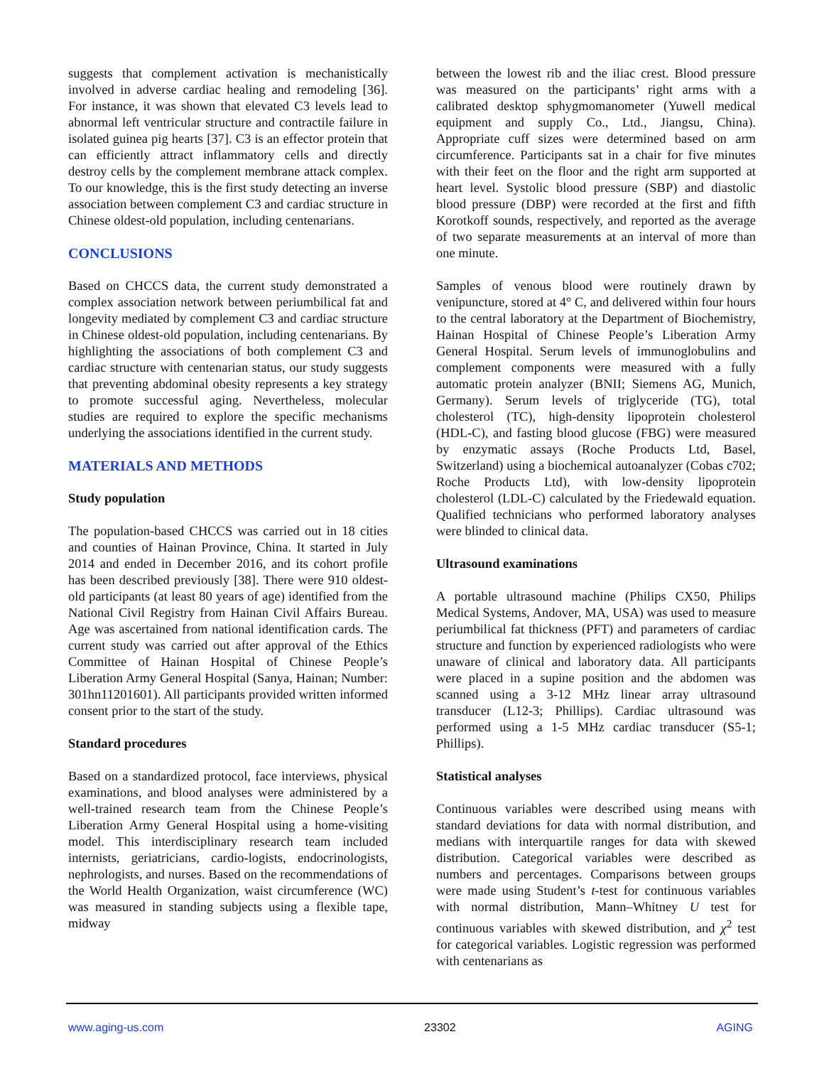suggests that complement activation is mechanistically involved in adverse cardiac healing and remodeling [36]. For instance, it was shown that elevated C3 levels lead to abnormal left ventricular structure and contractile failure in isolated guinea pig hearts [37]. C3 is an effector protein that can efficiently attract inflammatory cells and directly destroy cells by the complement membrane attack complex. To our knowledge, this is the first study detecting an inverse association between complement C3 and cardiac structure in Chinese oldest-old population, including centenarians.
CONCLUSIONS
Based on CHCCS data, the current study demonstrated a complex association network between periumbilical fat and longevity mediated by complement C3 and cardiac structure in Chinese oldest-old population, including centenarians. By highlighting the associations of both complement C3 and cardiac structure with centenarian status, our study suggests that preventing abdominal obesity represents a key strategy to promote successful aging. Nevertheless, molecular studies are required to explore the specific mechanisms underlying the associations identified in the current study.
MATERIALS AND METHODS
Study population
The population-based CHCCS was carried out in 18 cities and counties of Hainan Province, China. It started in July 2014 and ended in December 2016, and its cohort profile has been described previously [38]. There were 910 oldest-old participants (at least 80 years of age) identified from the National Civil Registry from Hainan Civil Affairs Bureau. Age was ascertained from national identification cards. The current study was carried out after approval of the Ethics Committee of Hainan Hospital of Chinese People’s Liberation Army General Hospital (Sanya, Hainan; Number: 301hn11201601). All participants provided written informed consent prior to the start of the study.
Standard procedures
Based on a standardized protocol, face interviews, physical examinations, and blood analyses were administered by a well-trained research team from the Chinese People’s Liberation Army General Hospital using a home-visiting model. This interdisciplinary research team included internists, geriatricians, cardio-logists, endocrinologists, nephrologists, and nurses. Based on the recommendations of the World Health Organization, waist circumference (WC) was measured in standing subjects using a flexible tape, midway
between the lowest rib and the iliac crest. Blood pressure was measured on the participants’ right arms with a calibrated desktop sphygmomanometer (Yuwell medical equipment and supply Co., Ltd., Jiangsu, China). Appropriate cuff sizes were determined based on arm circumference. Participants sat in a chair for five minutes with their feet on the floor and the right arm supported at heart level. Systolic blood pressure (SBP) and diastolic blood pressure (DBP) were recorded at the first and fifth Korotkoff sounds, respectively, and reported as the average of two separate measurements at an interval of more than one minute.
Samples of venous blood were routinely drawn by venipuncture, stored at 4° C, and delivered within four hours to the central laboratory at the Department of Biochemistry, Hainan Hospital of Chinese People’s Liberation Army General Hospital. Serum levels of immunoglobulins and complement components were measured with a fully automatic protein analyzer (BNII; Siemens AG, Munich, Germany). Serum levels of triglyceride (TG), total cholesterol (TC), high-density lipoprotein cholesterol (HDL-C), and fasting blood glucose (FBG) were measured by enzymatic assays (Roche Products Ltd, Basel, Switzerland) using a biochemical autoanalyzer (Cobas c702; Roche Products Ltd), with low-density lipoprotein cholesterol (LDL-C) calculated by the Friedewald equation. Qualified technicians who performed laboratory analyses were blinded to clinical data.
Ultrasound examinations
A portable ultrasound machine (Philips CX50, Philips Medical Systems, Andover, MA, USA) was used to measure periumbilical fat thickness (PFT) and parameters of cardiac structure and function by experienced radiologists who were unaware of clinical and laboratory data. All participants were placed in a supine position and the abdomen was scanned using a 3-12 MHz linear array ultrasound transducer (L12-3; Phillips). Cardiac ultrasound was performed using a 1-5 MHz cardiac transducer (S5-1; Phillips).
Statistical analyses
Continuous variables were described using means with standard deviations for data with normal distribution, and medians with interquartile ranges for data with skewed distribution. Categorical variables were described as numbers and percentages. Comparisons between groups were made using Student’s t-test for continuous variables with normal distribution, Mann–Whitney U test for continuous variables with skewed distribution, and χ<sup>2</sup> test for categorical variables. Logistic regression was performed with centenarians as
www.aging-us.com 23302 AGING